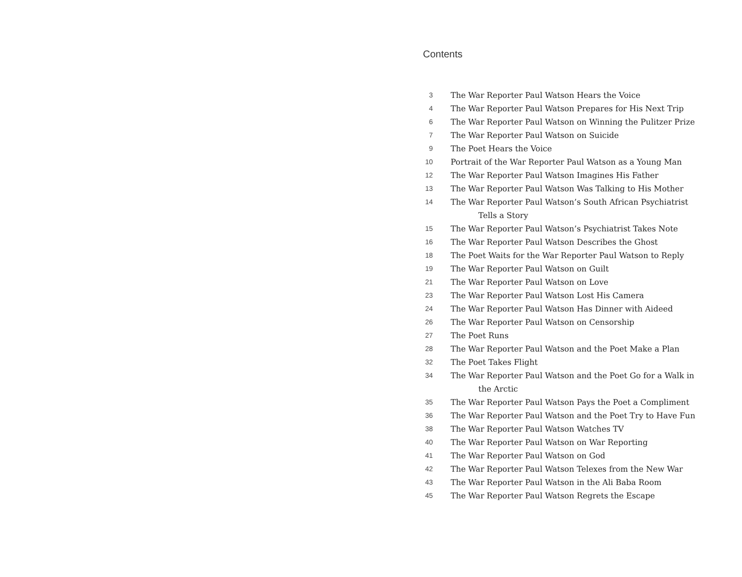Contents
3 The War Reporter Paul Watson Hears the Voice
4 The War Reporter Paul Watson Prepares for His Next Trip
6 The War Reporter Paul Watson on Winning the Pulitzer Prize
7 The War Reporter Paul Watson on Suicide
9 The Poet Hears the Voice
10 Portrait of the War Reporter Paul Watson as a Young Man
12 The War Reporter Paul Watson Imagines His Father
13 The War Reporter Paul Watson Was Talking to His Mother
14 The War Reporter Paul Watson’s South African Psychiatrist
Tells a Story
15 The War Reporter Paul Watson’s Psychiatrist Takes Note
16 The War Reporter Paul Watson Describes the Ghost
18 The Poet Waits for the War Reporter Paul Watson to Reply
19 The War Reporter Paul Watson on Guilt
21 The War Reporter Paul Watson on Love
23 The War Reporter Paul Watson Lost His Camera
24 The War Reporter Paul Watson Has Dinner with Aideed
26 The War Reporter Paul Watson on Censorship
27 The Poet Runs
28 The War Reporter Paul Watson and the Poet Make a Plan
32 The Poet Takes Flight
34 The War Reporter Paul Watson and the Poet Go for a Walk in
the Arctic
35 The War Reporter Paul Watson Pays the Poet a Compliment
36 The War Reporter Paul Watson and the Poet Try to Have Fun
38 The War Reporter Paul Watson Watches TV
40 The War Reporter Paul Watson on War Reporting
41 The War Reporter Paul Watson on God
42 The War Reporter Paul Watson Telexes from the New War
43 The War Reporter Paul Watson in the Ali Baba Room
45 The War Reporter Paul Watson Regrets the Escape